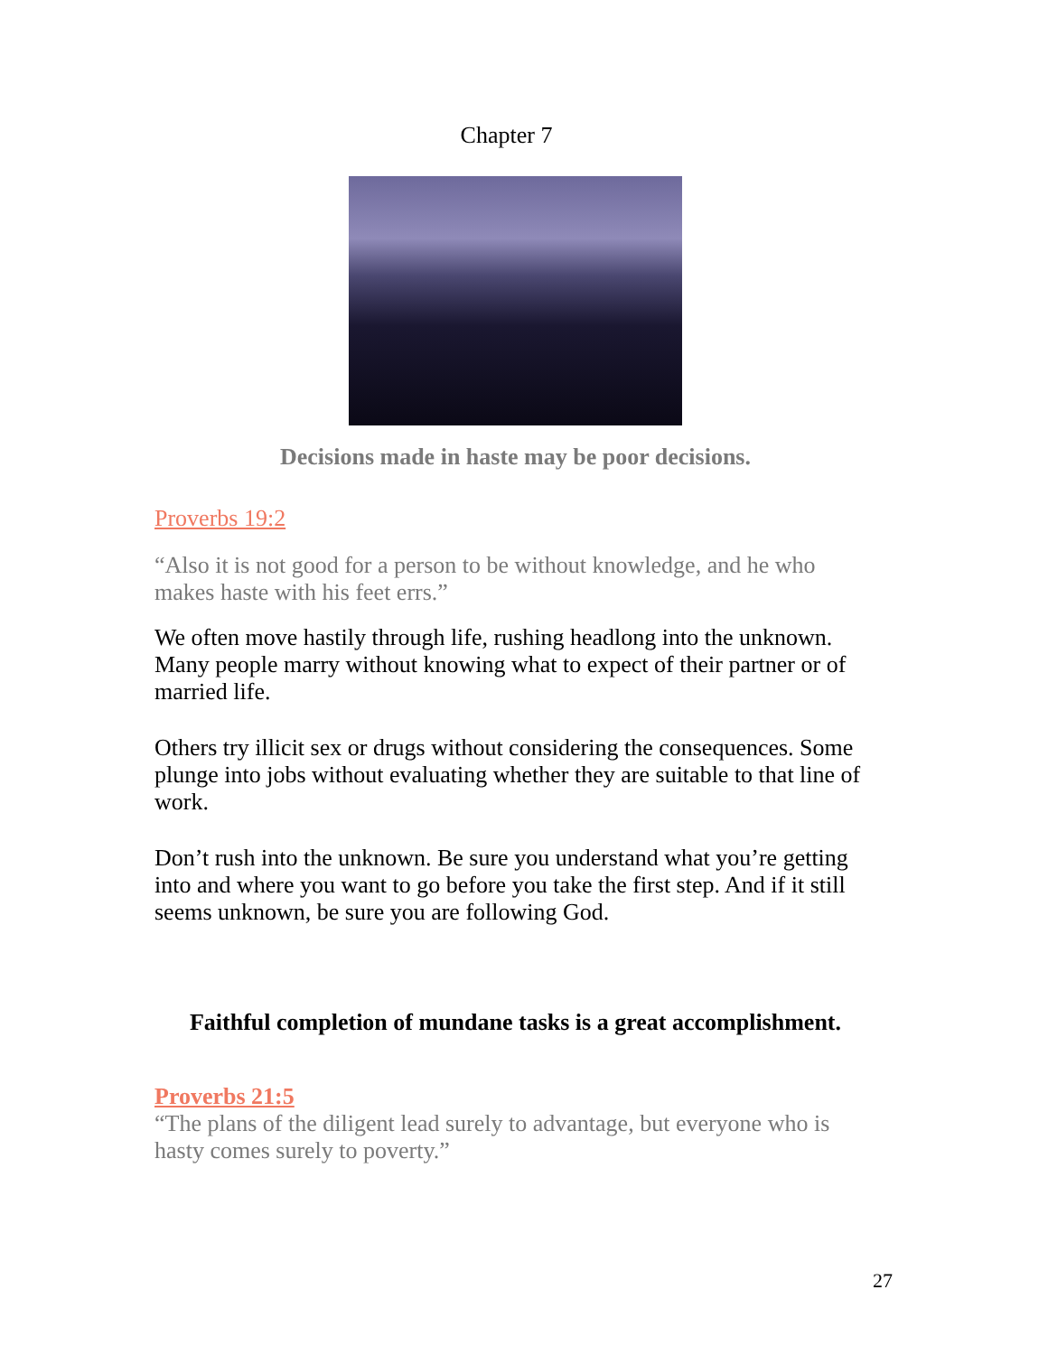Chapter 7
Decisions made in haste may be poor decisions.
Proverbs 19:2
“Also it is not good for a person to be without knowledge, and he who makes haste with his feet errs.”
We often move hastily through life, rushing headlong into the unknown. Many people marry without knowing what to expect of their partner or of married life.
Others try illicit sex or drugs without considering the consequences. Some plunge into jobs without evaluating whether they are suitable to that line of work.
Don’t rush into the unknown. Be sure you understand what you’re getting into and where you want to go before you take the first step. And if it still seems unknown, be sure you are following God.
Faithful completion of mundane tasks is a great accomplishment.
Proverbs 21:5
“The plans of the diligent lead surely to advantage, but everyone who is hasty comes surely to poverty.”
27